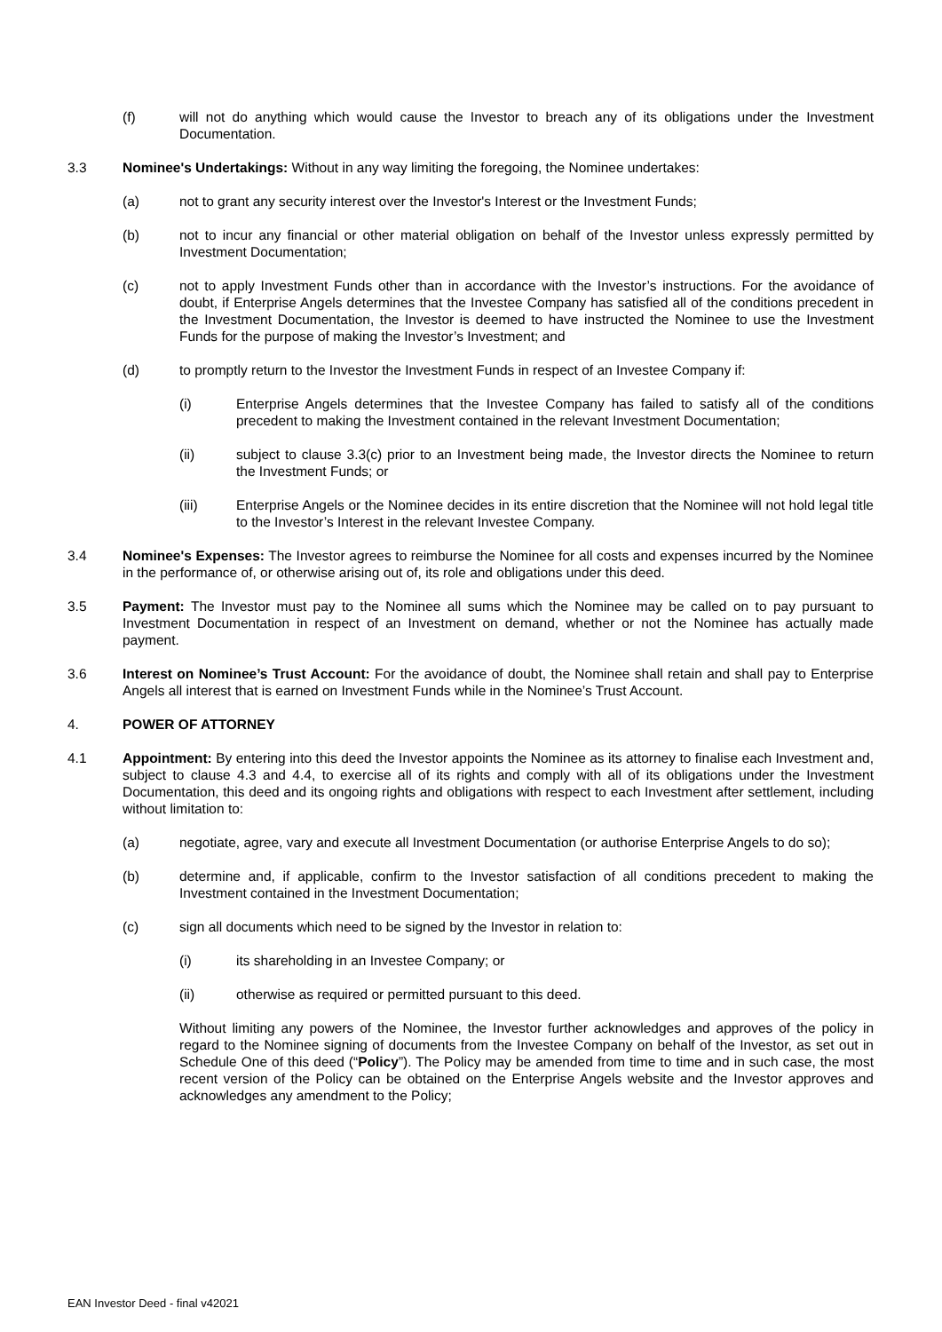(f) will not do anything which would cause the Investor to breach any of its obligations under the Investment Documentation.
3.3 Nominee's Undertakings: Without in any way limiting the foregoing, the Nominee undertakes:
(a) not to grant any security interest over the Investor's Interest or the Investment Funds;
(b) not to incur any financial or other material obligation on behalf of the Investor unless expressly permitted by Investment Documentation;
(c) not to apply Investment Funds other than in accordance with the Investor’s instructions. For the avoidance of doubt, if Enterprise Angels determines that the Investee Company has satisfied all of the conditions precedent in the Investment Documentation, the Investor is deemed to have instructed the Nominee to use the Investment Funds for the purpose of making the Investor’s Investment; and
(d) to promptly return to the Investor the Investment Funds in respect of an Investee Company if:
(i) Enterprise Angels determines that the Investee Company has failed to satisfy all of the conditions precedent to making the Investment contained in the relevant Investment Documentation;
(ii) subject to clause 3.3(c) prior to an Investment being made, the Investor directs the Nominee to return the Investment Funds; or
(iii) Enterprise Angels or the Nominee decides in its entire discretion that the Nominee will not hold legal title to the Investor’s Interest in the relevant Investee Company.
3.4 Nominee's Expenses: The Investor agrees to reimburse the Nominee for all costs and expenses incurred by the Nominee in the performance of, or otherwise arising out of, its role and obligations under this deed.
3.5 Payment: The Investor must pay to the Nominee all sums which the Nominee may be called on to pay pursuant to Investment Documentation in respect of an Investment on demand, whether or not the Nominee has actually made payment.
3.6 Interest on Nominee’s Trust Account: For the avoidance of doubt, the Nominee shall retain and shall pay to Enterprise Angels all interest that is earned on Investment Funds while in the Nominee’s Trust Account.
4. POWER OF ATTORNEY
4.1 Appointment: By entering into this deed the Investor appoints the Nominee as its attorney to finalise each Investment and, subject to clause 4.3 and 4.4, to exercise all of its rights and comply with all of its obligations under the Investment Documentation, this deed and its ongoing rights and obligations with respect to each Investment after settlement, including without limitation to:
(a) negotiate, agree, vary and execute all Investment Documentation (or authorise Enterprise Angels to do so);
(b) determine and, if applicable, confirm to the Investor satisfaction of all conditions precedent to making the Investment contained in the Investment Documentation;
(c) sign all documents which need to be signed by the Investor in relation to:
(i) its shareholding in an Investee Company; or
(ii) otherwise as required or permitted pursuant to this deed.
Without limiting any powers of the Nominee, the Investor further acknowledges and approves of the policy in regard to the Nominee signing of documents from the Investee Company on behalf of the Investor, as set out in Schedule One of this deed (“Policy”). The Policy may be amended from time to time and in such case, the most recent version of the Policy can be obtained on the Enterprise Angels website and the Investor approves and acknowledges any amendment to the Policy;
EAN Investor Deed - final v42021